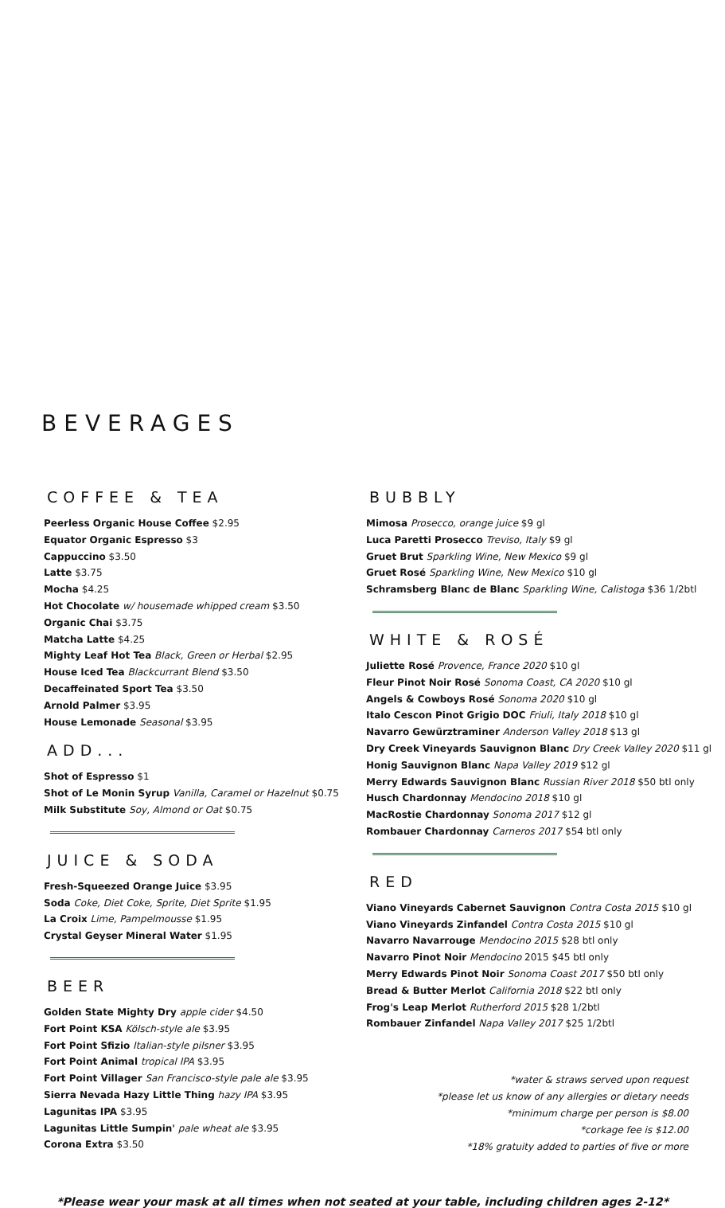BEVERAGES
COFFEE & TEA
Peerless Organic House Coffee $2.95
Equator Organic Espresso $3
Cappuccino $3.50
Latte $3.75
Mocha $4.25
Hot Chocolate w/ housemade whipped cream $3.50
Organic Chai $3.75
Matcha Latte $4.25
Mighty Leaf Hot Tea Black, Green or Herbal $2.95
House Iced Tea Blackcurrant Blend $3.50
Decaffeinated Sport Tea $3.50
Arnold Palmer $3.95
House Lemonade Seasonal $3.95
ADD...
Shot of Espresso $1
Shot of Le Monin Syrup Vanilla, Caramel or Hazelnut $0.75
Milk Substitute Soy, Almond or Oat $0.75
JUICE & SODA
Fresh-Squeezed Orange Juice $3.95
Soda Coke, Diet Coke, Sprite, Diet Sprite $1.95
La Croix Lime, Pampelmousse $1.95
Crystal Geyser Mineral Water $1.95
BEER
Golden State Mighty Dry apple cider $4.50
Fort Point KSA Kölsch-style ale $3.95
Fort Point Sfizio Italian-style pilsner $3.95
Fort Point Animal tropical IPA $3.95
Fort Point Villager San Francisco-style pale ale $3.95
Sierra Nevada Hazy Little Thing hazy IPA $3.95
Lagunitas IPA $3.95
Lagunitas Little Sumpin' pale wheat ale $3.95
Corona Extra $3.50
BUBBLY
Mimosa Prosecco, orange juice $9 gl
Luca Paretti Prosecco Treviso, Italy $9 gl
Gruet Brut Sparkling Wine, New Mexico $9 gl
Gruet Rosé Sparkling Wine, New Mexico $10 gl
Schramsberg Blanc de Blanc Sparkling Wine, Calistoga $36 1/2btl
WHITE & ROSÉ
Juliette Rosé Provence, France 2020 $10 gl
Fleur Pinot Noir Rosé Sonoma Coast, CA 2020 $10 gl
Angels & Cowboys Rosé Sonoma 2020 $10 gl
Italo Cescon Pinot Grigio DOC Friuli, Italy 2018 $10 gl
Navarro Gewürztraminer Anderson Valley 2018 $13 gl
Dry Creek Vineyards Sauvignon Blanc Dry Creek Valley 2020 $11 gl
Honig Sauvignon Blanc Napa Valley 2019 $12 gl
Merry Edwards Sauvignon Blanc Russian River 2018 $50 btl only
Husch Chardonnay Mendocino 2018 $10 gl
MacRostie Chardonnay Sonoma 2017 $12 gl
Rombauer Chardonnay Carneros 2017 $54 btl only
RED
Viano Vineyards Cabernet Sauvignon Contra Costa 2015 $10 gl
Viano Vineyards Zinfandel Contra Costa 2015 $10 gl
Navarro Navarrouge Mendocino 2015 $28 btl only
Navarro Pinot Noir Mendocino 2015 $45 btl only
Merry Edwards Pinot Noir Sonoma Coast 2017 $50 btl only
Bread & Butter Merlot California 2018 $22 btl only
Frog's Leap Merlot Rutherford 2015 $28 1/2btl
Rombauer Zinfandel Napa Valley 2017 $25 1/2btl
*water & straws served upon request
*please let us know of any allergies or dietary needs
*minimum charge per person is $8.00
*corkage fee is $12.00
*18% gratuity added to parties of five or more
*Please wear your mask at all times when not seated at your table, including children ages 2-12*